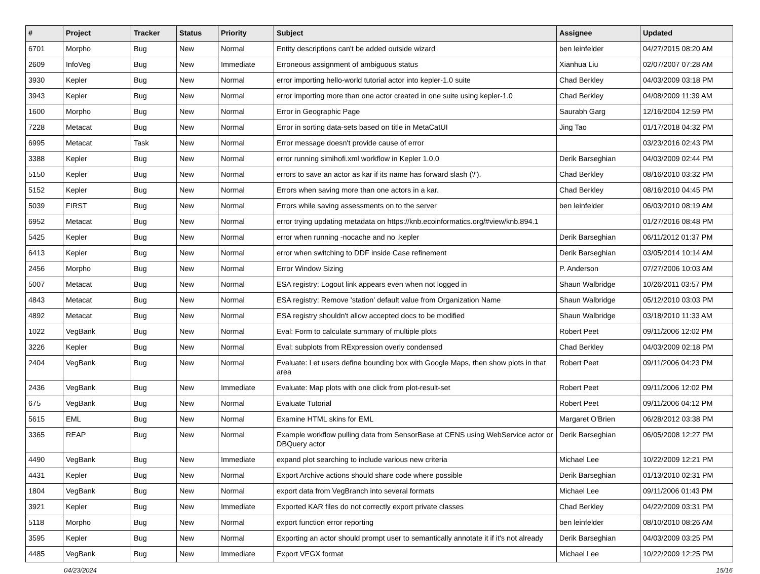| # | Project | Tracker | Status | Priority | Subject | Assignee | Updated |
| --- | --- | --- | --- | --- | --- | --- | --- |
| 6701 | Morpho | Bug | New | Normal | Entity descriptions can't be added outside wizard | ben leinfelder | 04/27/2015 08:20 AM |
| 2609 | InfoVeg | Bug | New | Immediate | Erroneous assignment of ambiguous status | Xianhua Liu | 02/07/2007 07:28 AM |
| 3930 | Kepler | Bug | New | Normal | error importing hello-world tutorial actor into kepler-1.0 suite | Chad Berkley | 04/03/2009 03:18 PM |
| 3943 | Kepler | Bug | New | Normal | error importing more than one actor created in one suite using kepler-1.0 | Chad Berkley | 04/08/2009 11:39 AM |
| 1600 | Morpho | Bug | New | Normal | Error in Geographic Page | Saurabh Garg | 12/16/2004 12:59 PM |
| 7228 | Metacat | Bug | New | Normal | Error in sorting data-sets based on title in MetaCatUI | Jing Tao | 01/17/2018 04:32 PM |
| 6995 | Metacat | Task | New | Normal | Error message doesn't provide cause of error | | 03/23/2016 02:43 PM |
| 3388 | Kepler | Bug | New | Normal | error running simihofi.xml workflow in Kepler 1.0.0 | Derik Barseghian | 04/03/2009 02:44 PM |
| 5150 | Kepler | Bug | New | Normal | errors to save an actor as kar if its name has forward slash ('/'). | Chad Berkley | 08/16/2010 03:32 PM |
| 5152 | Kepler | Bug | New | Normal | Errors when saving more than one actors in a kar. | Chad Berkley | 08/16/2010 04:45 PM |
| 5039 | FIRST | Bug | New | Normal | Errors while saving assessments on to the server | ben leinfelder | 06/03/2010 08:19 AM |
| 6952 | Metacat | Bug | New | Normal | error trying updating metadata on https://knb.ecoinformatics.org/#view/knb.894.1 | | 01/27/2016 08:48 PM |
| 5425 | Kepler | Bug | New | Normal | error when running -nocache and no .kepler | Derik Barseghian | 06/11/2012 01:37 PM |
| 6413 | Kepler | Bug | New | Normal | error when switching to DDF inside Case refinement | Derik Barseghian | 03/05/2014 10:14 AM |
| 2456 | Morpho | Bug | New | Normal | Error Window Sizing | P. Anderson | 07/27/2006 10:03 AM |
| 5007 | Metacat | Bug | New | Normal | ESA registry: Logout link appears even when not logged in | Shaun Walbridge | 10/26/2011 03:57 PM |
| 4843 | Metacat | Bug | New | Normal | ESA registry: Remove 'station' default value from Organization Name | Shaun Walbridge | 05/12/2010 03:03 PM |
| 4892 | Metacat | Bug | New | Normal | ESA registry shouldn't allow accepted docs to be modified | Shaun Walbridge | 03/18/2010 11:33 AM |
| 1022 | VegBank | Bug | New | Normal | Eval: Form to calculate summary of multiple plots | Robert Peet | 09/11/2006 12:02 PM |
| 3226 | Kepler | Bug | New | Normal | Eval: subplots from RExpression overly condensed | Chad Berkley | 04/03/2009 02:18 PM |
| 2404 | VegBank | Bug | New | Normal | Evaluate: Let users define bounding box with Google Maps, then show plots in that area | Robert Peet | 09/11/2006 04:23 PM |
| 2436 | VegBank | Bug | New | Immediate | Evaluate: Map plots with one click from plot-result-set | Robert Peet | 09/11/2006 12:02 PM |
| 675 | VegBank | Bug | New | Normal | Evaluate Tutorial | Robert Peet | 09/11/2006 04:12 PM |
| 5615 | EML | Bug | New | Normal | Examine HTML skins for EML | Margaret O'Brien | 06/28/2012 03:38 PM |
| 3365 | REAP | Bug | New | Normal | Example workflow pulling data from SensorBase at CENS using WebService actor or DBQuery actor | Derik Barseghian | 06/05/2008 12:27 PM |
| 4490 | VegBank | Bug | New | Immediate | expand plot searching to include various new criteria | Michael Lee | 10/22/2009 12:21 PM |
| 4431 | Kepler | Bug | New | Normal | Export Archive actions should share code where possible | Derik Barseghian | 01/13/2010 02:31 PM |
| 1804 | VegBank | Bug | New | Normal | export data from VegBranch into several formats | Michael Lee | 09/11/2006 01:43 PM |
| 3921 | Kepler | Bug | New | Immediate | Exported KAR files do not correctly export private classes | Chad Berkley | 04/22/2009 03:31 PM |
| 5118 | Morpho | Bug | New | Normal | export function error reporting | ben leinfelder | 08/10/2010 08:26 AM |
| 3595 | Kepler | Bug | New | Normal | Exporting an actor should prompt user to semantically annotate it if it's not already | Derik Barseghian | 04/03/2009 03:25 PM |
| 4485 | VegBank | Bug | New | Immediate | Export VEGX format | Michael Lee | 10/22/2009 12:25 PM |
04/23/2024 15/16